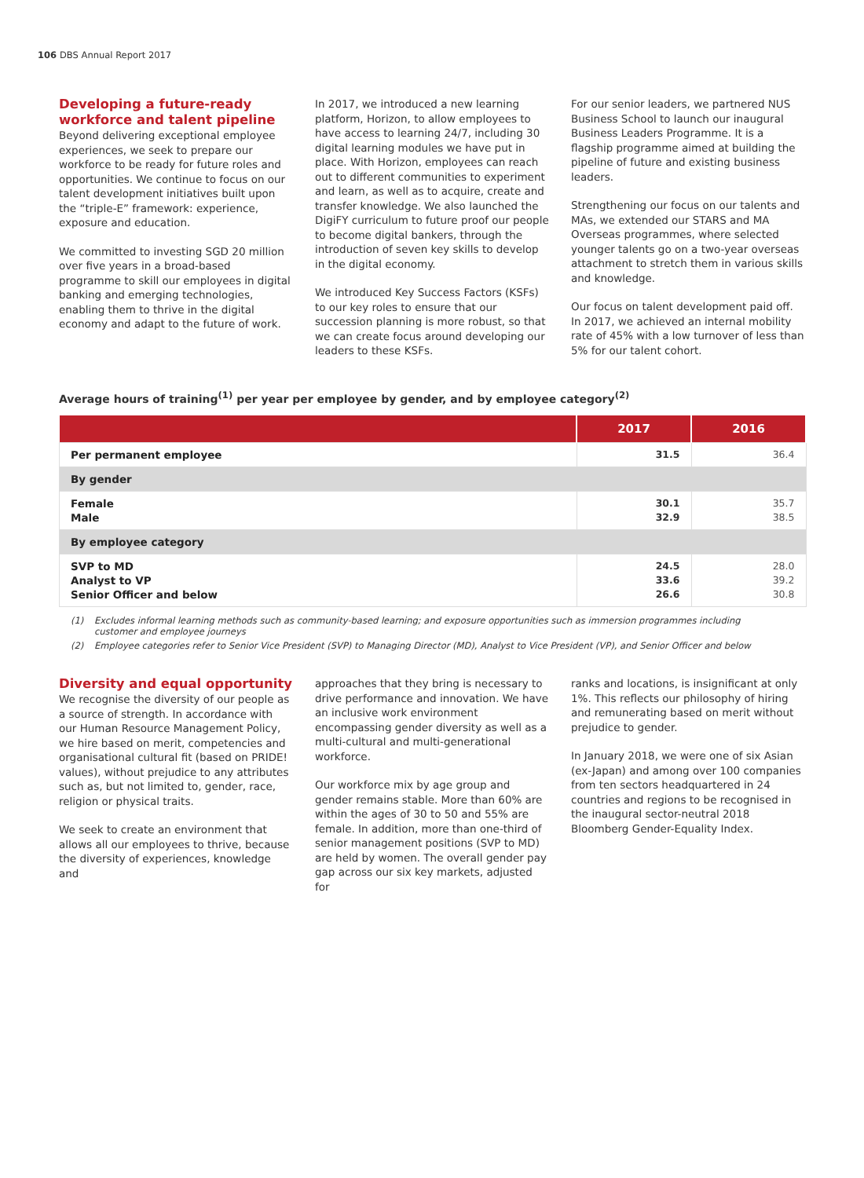106 DBS Annual Report 2017
Developing a future-ready workforce and talent pipeline
Beyond delivering exceptional employee experiences, we seek to prepare our workforce to be ready for future roles and opportunities. We continue to focus on our talent development initiatives built upon the “triple-E” framework: experience, exposure and education.
We committed to investing SGD 20 million over five years in a broad-based programme to skill our employees in digital banking and emerging technologies, enabling them to thrive in the digital economy and adapt to the future of work.
In 2017, we introduced a new learning platform, Horizon, to allow employees to have access to learning 24/7, including 30 digital learning modules we have put in place. With Horizon, employees can reach out to different communities to experiment and learn, as well as to acquire, create and transfer knowledge. We also launched the DigiFY curriculum to future proof our people to become digital bankers, through the introduction of seven key skills to develop in the digital economy.
We introduced Key Success Factors (KSFs) to our key roles to ensure that our succession planning is more robust, so that we can create focus around developing our leaders to these KSFs.
For our senior leaders, we partnered NUS Business School to launch our inaugural Business Leaders Programme. It is a flagship programme aimed at building the pipeline of future and existing business leaders.
Strengthening our focus on our talents and MAs, we extended our STARS and MA Overseas programmes, where selected younger talents go on a two-year overseas attachment to stretch them in various skills and knowledge.
Our focus on talent development paid off. In 2017, we achieved an internal mobility rate of 45% with a low turnover of less than 5% for our talent cohort.
Average hours of training<sup>(1)</sup> per year per employee by gender, and by employee category<sup>(2)</sup>
| | 2017 | 2016 |
| --- | --- | --- |
| Per permanent employee | 31.5 | 36.4 |
| By gender | | |
| Female Male | 30.1 32.9 | 35.7 38.5 |
| By employee category | | |
| SVP to MD Analyst to VP Senior Officer and below | 24.5 33.6 26.6 | 28.0 39.2 30.8 |
(1) Excludes informal learning methods such as community-based learning; and exposure opportunities such as immersion programmes including customer and employee journeys
(2) Employee categories refer to Senior Vice President (SVP) to Managing Director (MD), Analyst to Vice President (VP), and Senior Officer and below
Diversity and equal opportunity
We recognise the diversity of our people as a source of strength. In accordance with our Human Resource Management Policy, we hire based on merit, competencies and organisational cultural fit (based on PRIDE! values), without prejudice to any attributes such as, but not limited to, gender, race, religion or physical traits.
We seek to create an environment that allows all our employees to thrive, because the diversity of experiences, knowledge and
approaches that they bring is necessary to drive performance and innovation. We have an inclusive work environment encompassing gender diversity as well as a multi-cultural and multi-generational workforce.
Our workforce mix by age group and gender remains stable. More than 60% are within the ages of 30 to 50 and 55% are female. In addition, more than one-third of senior management positions (SVP to MD) are held by women. The overall gender pay gap across our six key markets, adjusted for
ranks and locations, is insignificant at only 1%. This reflects our philosophy of hiring and remunerating based on merit without prejudice to gender.
In January 2018, we were one of six Asian (ex-Japan) and among over 100 companies from ten sectors headquartered in 24 countries and regions to be recognised in the inaugural sector-neutral 2018 Bloomberg Gender-Equality Index.